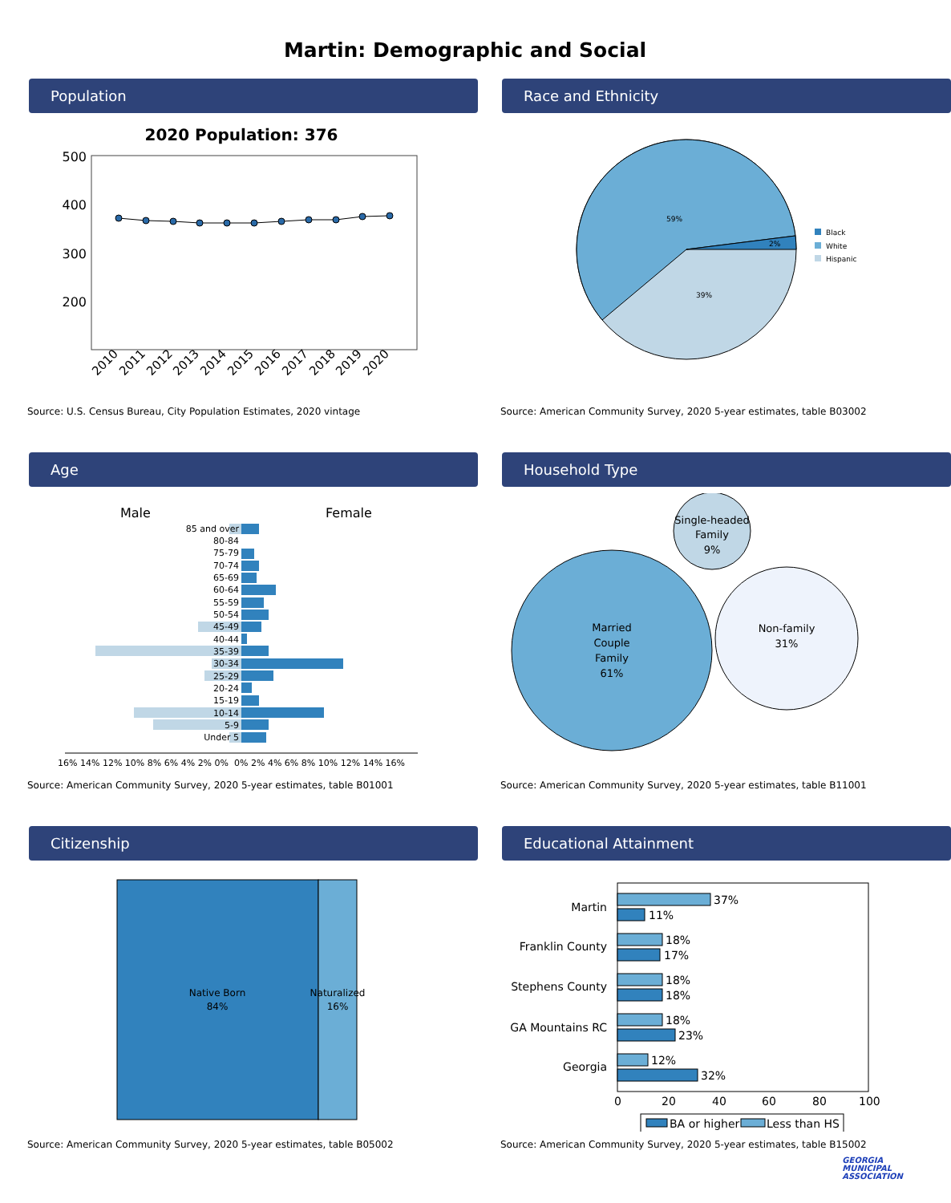Martin: Demographic and Social
Population
2020 Population: 376
500
400
300
200
2010
2011
2012
2013
2014
2015
2016
2017
2018
2019
2020
Source: U.S. Census Bureau, City Population Estimates, 2020 vintage
Race and Ethnicity
59%
2%
39%
Black
White
Hispanic
Source: American Community Survey, 2020 5-year estimates, table B03002
Age
Male
Female
85 and over
80-84
75-79
70-74
65-69
60-64
55-59
50-54
45-49
40-44
35-39
30-34
25-29
20-24
15-19
10-14
5-9
Under 5
16% 14% 12% 10% 8% 6% 4% 2% 0%
0% 2% 4% 6% 8% 10% 12% 14% 16%
Source: American Community Survey, 2020 5-year estimates, table B01001
Household Type
Married
Couple
Family
61%
Single-headed
Family
9%
Non-family
31%
Source: American Community Survey, 2020 5-year estimates, table B11001
Citizenship
Native Born
84%
Naturalized
16%
Source: American Community Survey, 2020 5-year estimates, table B05002
Educational Attainment
Martin
Franklin County
Stephens County
GA Mountains RC
Georgia
37%
11%
18%
17%
18%
18%
18%
23%
12%
32%
0
20
40
60
80
100
BA or higher
Less than HS
Source: American Community Survey, 2020 5-year estimates, table B15002
GEORGIA
MUNICIPAL
ASSOCIATION